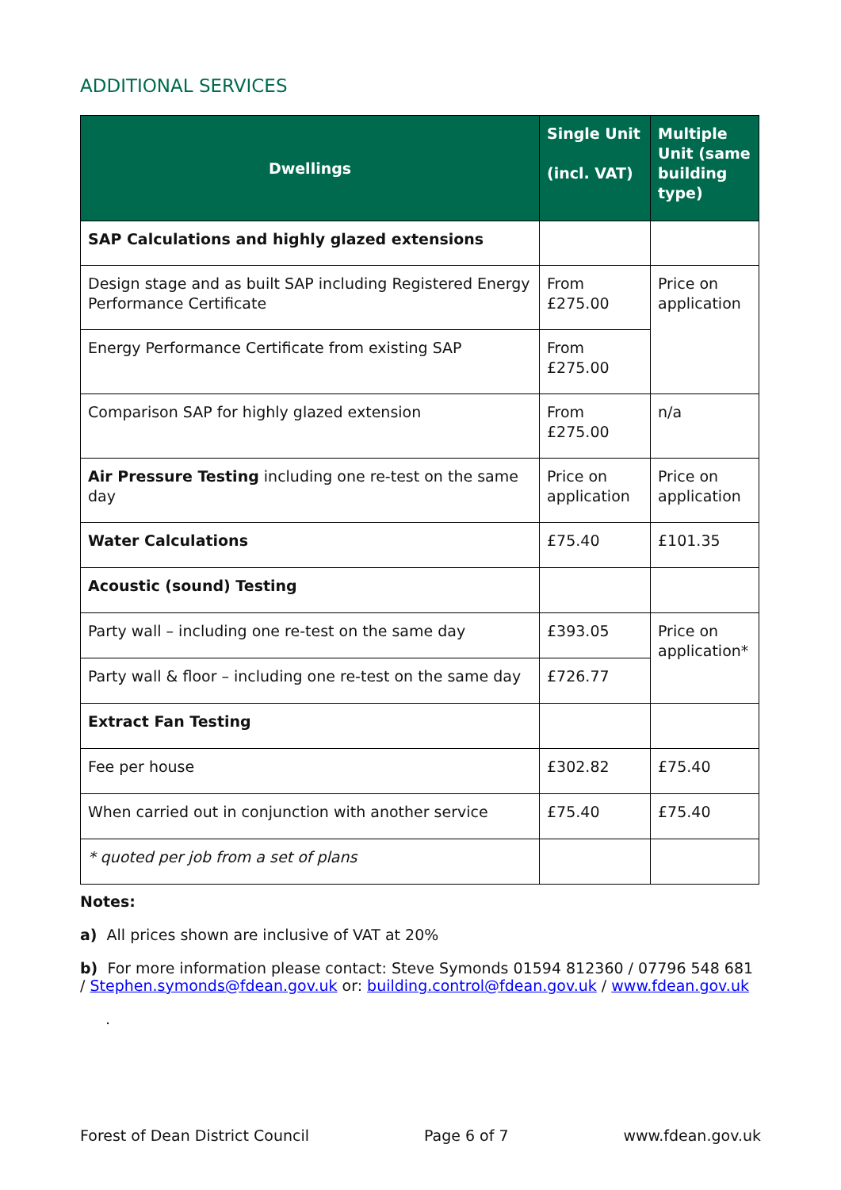ADDITIONAL SERVICES
| Dwellings | Single Unit (incl. VAT) | Multiple Unit (same building type) |
| --- | --- | --- |
| SAP Calculations and highly glazed extensions | | |
| Design stage and as built SAP including Registered Energy Performance Certificate | From £275.00 | Price on application |
| Energy Performance Certificate from existing SAP | From £275.00 | |
| Comparison SAP for highly glazed extension | From £275.00 | n/a |
| Air Pressure Testing including one re-test on the same day | Price on application | Price on application |
| Water Calculations | £75.40 | £101.35 |
| Acoustic (sound) Testing | | |
| Party wall – including one re-test on the same day | £393.05 | Price on application* |
| Party wall & floor – including one re-test on the same day | £726.77 | |
| Extract Fan Testing | | |
| Fee per house | £302.82 | £75.40 |
| When carried out in conjunction with another service | £75.40 | £75.40 |
| * quoted per job from a set of plans | | |
Notes:
a) All prices shown are inclusive of VAT at 20%
b) For more information please contact: Steve Symonds 01594 812360 / 07796 548 681 / Stephen.symonds@fdean.gov.uk or: building.control@fdean.gov.uk / www.fdean.gov.uk
.
Forest of Dean District Council Page 6 of 7 www.fdean.gov.uk